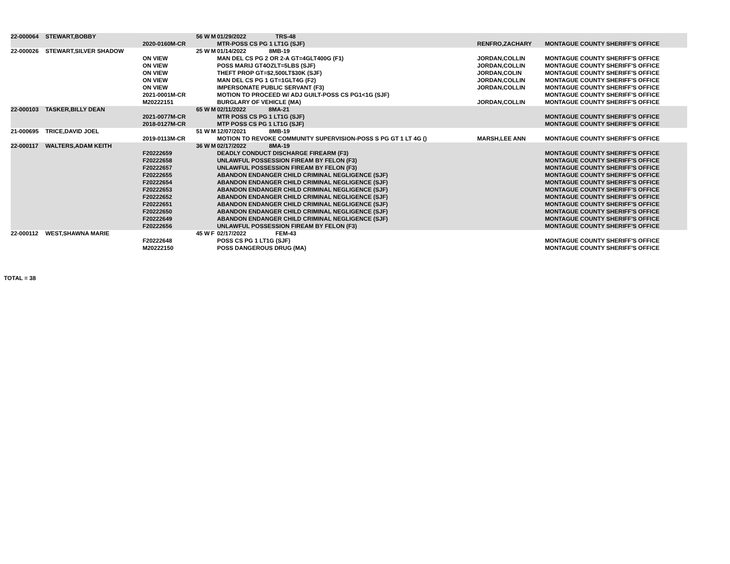| 22-000064 | STEWART,BOBBY | | 56 | W | M | 01/29/2022 TRS-48 | | |
| | | 2020-0160M-CR | | | | MTR-POSS CS PG 1 LT1G (SJF) | RENFRO,ZACHARY | MONTAGUE COUNTY SHERIFF'S OFFICE |
| 22-000026 | STEWART,SILVER SHADOW | | 25 | W | M | 01/14/2022 8MB-19 | | |
| | | ON VIEW | | | | MAN DEL CS PG 2 OR 2-A GT=4GLT400G (F1) | JORDAN,COLLIN | MONTAGUE COUNTY SHERIFF'S OFFICE |
| | | ON VIEW | | | | POSS MARIJ GT4OZLT=5LBS (SJF) | JORDAN,COLLIN | MONTAGUE COUNTY SHERIFF'S OFFICE |
| | | ON VIEW | | | | THEFT PROP GT=$2,500LT$30K (SJF) | JORDAN,COLIN | MONTAGUE COUNTY SHERIFF'S OFFICE |
| | | ON VIEW | | | | MAN DEL CS PG 1 GT=1GLT4G (F2) | JORDAN,COLLIN | MONTAGUE COUNTY SHERIFF'S OFFICE |
| | | ON VIEW | | | | IMPERSONATE PUBLIC SERVANT (F3) | JORDAN,COLLIN | MONTAGUE COUNTY SHERIFF'S OFFICE |
| | | 2021-0001M-CR | | | | MOTION TO PROCEED W/ ADJ GUILT-POSS CS PG1<1G (SJF) | | MONTAGUE COUNTY SHERIFF'S OFFICE |
| | | M20222151 | | | | BURGLARY OF VEHICLE (MA) | JORDAN,COLLIN | MONTAGUE COUNTY SHERIFF'S OFFICE |
| 22-000103 | TASKER,BILLY DEAN | | 65 | W | M | 02/11/2022 8MA-21 | | |
| | | 2021-0077M-CR | | | | MTR POSS CS PG 1 LT1G (SJF) | | MONTAGUE COUNTY SHERIFF'S OFFICE |
| | | 2018-0127M-CR | | | | MTP POSS CS PG 1 LT1G (SJF) | | MONTAGUE COUNTY SHERIFF'S OFFICE |
| 21-000695 | TRICE,DAVID JOEL | | 51 | W | M | 12/07/2021 8MB-19 | | |
| | | 2019-0113M-CR | | | | MOTION TO REVOKE COMMUNITY SUPERVISION-POSS S PG GT 1 LT 4G () | MARSH,LEE ANN | MONTAGUE COUNTY SHERIFF'S OFFICE |
| 22-000117 | WALTERS,ADAM KEITH | | 36 | W | M | 02/17/2022 8MA-19 | | |
| | | F20222659 | | | | DEADLY CONDUCT DISCHARGE FIREARM (F3) | | MONTAGUE COUNTY SHERIFF'S OFFICE |
| | | F20222658 | | | | UNLAWFUL POSSESSION FIREAM BY FELON (F3) | | MONTAGUE COUNTY SHERIFF'S OFFICE |
| | | F20222657 | | | | UNLAWFUL POSSESSION FIREAM BY FELON (F3) | | MONTAGUE COUNTY SHERIFF'S OFFICE |
| | | F20222655 | | | | ABANDON ENDANGER CHILD CRIMINAL NEGLIGENCE (SJF) | | MONTAGUE COUNTY SHERIFF'S OFFICE |
| | | F20222654 | | | | ABANDON ENDANGER CHILD CRIMINAL NEGLIGENCE (SJF) | | MONTAGUE COUNTY SHERIFF'S OFFICE |
| | | F20222653 | | | | ABANDON ENDANGER CHILD CRIMINAL NEGLIGENCE (SJF) | | MONTAGUE COUNTY SHERIFF'S OFFICE |
| | | F20222652 | | | | ABANDON ENDANGER CHILD CRIMINAL NEGLIGENCE (SJF) | | MONTAGUE COUNTY SHERIFF'S OFFICE |
| | | F20222651 | | | | ABANDON ENDANGER CHILD CRIMINAL NEGLIGENCE (SJF) | | MONTAGUE COUNTY SHERIFF'S OFFICE |
| | | F20222650 | | | | ABANDON ENDANGER CHILD CRIMINAL NEGLIGENCE (SJF) | | MONTAGUE COUNTY SHERIFF'S OFFICE |
| | | F20222649 | | | | ABANDON ENDANGER CHILD CRIMINAL NEGLIGENCE (SJF) | | MONTAGUE COUNTY SHERIFF'S OFFICE |
| | | F20222656 | | | | UNLAWFUL POSSESSION FIREAM BY FELON (F3) | | MONTAGUE COUNTY SHERIFF'S OFFICE |
| 22-000112 | WEST,SHAWNA MARIE | | 45 | W | F | 02/17/2022 FEM-43 | | |
| | | F20222648 | | | | POSS CS PG 1 LT1G (SJF) | | MONTAGUE COUNTY SHERIFF'S OFFICE |
| | | M20222150 | | | | POSS DANGEROUS DRUG (MA) | | MONTAGUE COUNTY SHERIFF'S OFFICE |
TOTAL = 38